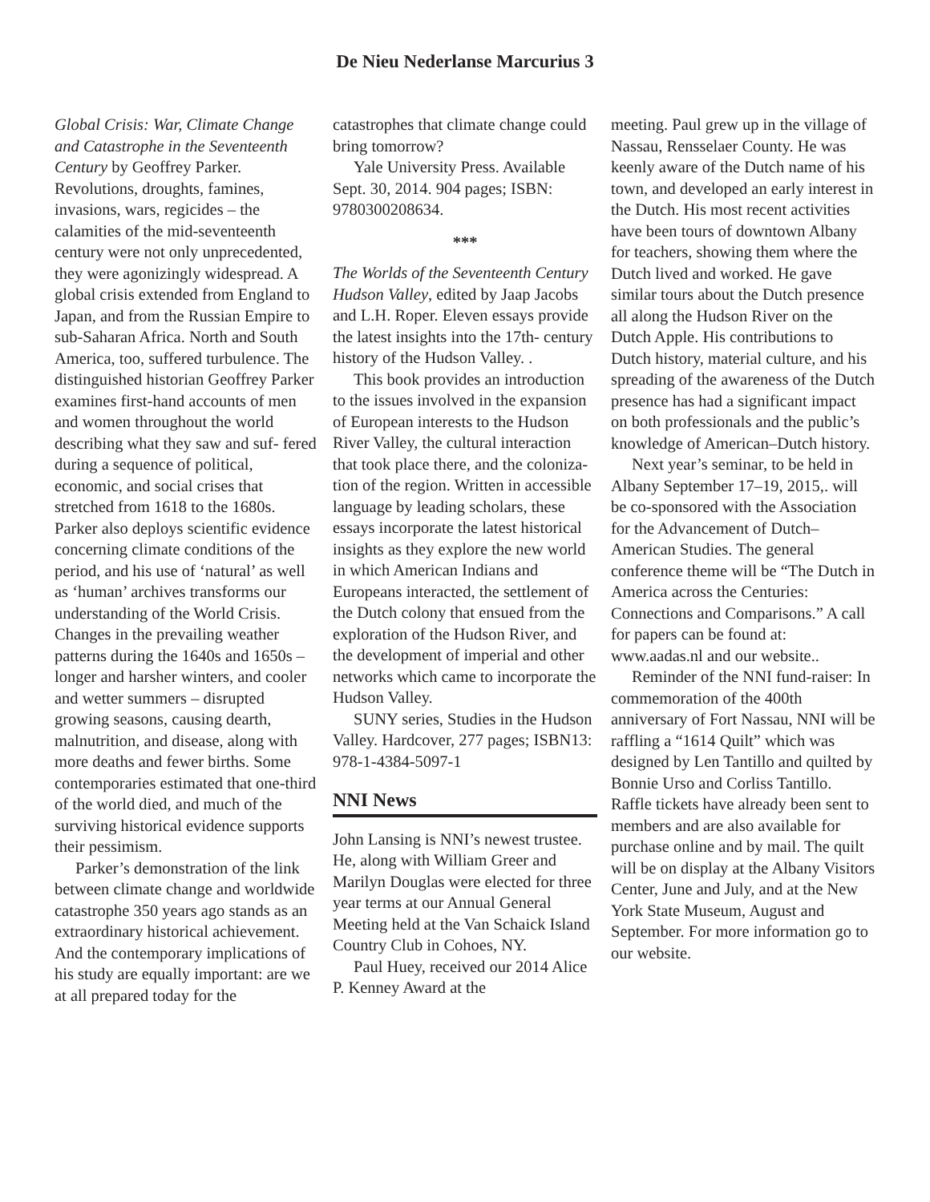De Nieu Nederlanse Marcurius 3
Global Crisis: War, Climate Change and Catastrophe in the Seventeenth Century by Geoffrey Parker. Revolutions, droughts, famines, invasions, wars, regicides – the calamities of the mid-seventeenth century were not only unprecedented, they were agonizingly widespread. A global crisis extended from England to Japan, and from the Russian Empire to sub-Saharan Africa. North and South America, too, suffered turbulence. The distinguished historian Geoffrey Parker examines first-hand accounts of men and women throughout the world describing what they saw and suf- fered during a sequence of political, economic, and social crises that stretched from 1618 to the 1680s. Parker also deploys scientific evidence concerning climate conditions of the period, and his use of ‘natural’ as well as ‘human’ archives transforms our understanding of the World Crisis. Changes in the prevailing weather patterns during the 1640s and 1650s – longer and harsher winters, and cooler and wetter summers – disrupted growing seasons, causing dearth, malnutrition, and disease, along with more deaths and fewer births. Some contemporaries estimated that one-third of the world died, and much of the surviving historical evidence supports their pessimism.
Parker’s demonstration of the link between climate change and worldwide catastrophe 350 years ago stands as an extraordinary historical achievement. And the contemporary implications of his study are equally important: are we at all prepared today for the
catastrophes that climate change could bring tomorrow?
Yale University Press. Available Sept. 30, 2014. 904 pages; ISBN: 9780300208634.
***
The Worlds of the Seventeenth Century Hudson Valley, edited by Jaap Jacobs and L.H. Roper. Eleven essays provide the latest insights into the 17th- century history of the Hudson Valley. .
This book provides an introduction to the issues involved in the expansion of European interests to the Hudson River Valley, the cultural interaction that took place there, and the coloniza- tion of the region. Written in accessible language by leading scholars, these essays incorporate the latest historical insights as they explore the new world in which American Indians and Europeans interacted, the settlement of the Dutch colony that ensued from the exploration of the Hudson River, and the development of imperial and other networks which came to incorporate the Hudson Valley.
SUNY series, Studies in the Hudson Valley. Hardcover, 277 pages; ISBN13: 978-1-4384-5097-1
NNI News
John Lansing is NNI’s newest trustee. He, along with William Greer and Marilyn Douglas were elected for three year terms at our Annual General Meeting held at the Van Schaick Island Country Club in Cohoes, NY.
Paul Huey, received our 2014 Alice P. Kenney Award at the
meeting. Paul grew up in the village of Nassau, Rensselaer County. He was keenly aware of the Dutch name of his town, and developed an early interest in the Dutch. His most recent activities have been tours of downtown Albany for teachers, showing them where the Dutch lived and worked. He gave similar tours about the Dutch presence all along the Hudson River on the Dutch Apple. His contributions to Dutch history, material culture, and his spreading of the awareness of the Dutch presence has had a significant impact on both professionals and the public’s knowledge of American–Dutch history.
Next year’s seminar, to be held in Albany September 17–19, 2015,. will be co-sponsored with the Association for the Advancement of Dutch–American Studies. The general conference theme will be “The Dutch in America across the Centuries: Connections and Comparisons.” A call for papers can be found at: www.aadas.nl and our website..
Reminder of the NNI fund-raiser: In commemoration of the 400th anniversary of Fort Nassau, NNI will be raffling a “1614 Quilt” which was designed by Len Tantillo and quilted by Bonnie Urso and Corliss Tantillo. Raffle tickets have already been sent to members and are also available for purchase online and by mail. The quilt will be on display at the Albany Visitors Center, June and July, and at the New York State Museum, August and September. For more information go to our website.